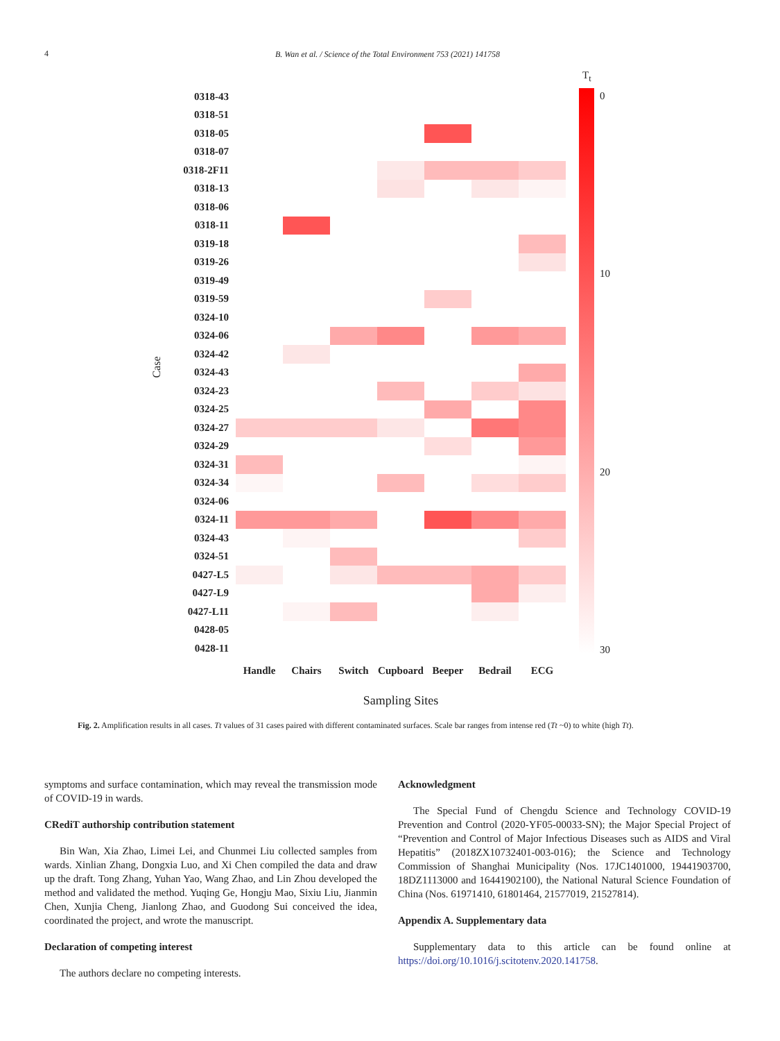4
B. Wan et al. / Science of the Total Environment 753 (2021) 141758
T<sub>t</sub>
Case
0318-43
0318-51
0318-05
0318-07
0318-2F11
0318-13
0318-06
0318-11
0319-18
0319-26
0319-49
0319-59
0324-10
0324-06
0324-42
0324-43
0324-23
0324-25
0324-27
0324-29
0324-31
0324-34
0324-06
0324-11
0324-43
0324-51
0427-L5
0427-L9
0427-L11
0428-05
0428-11
Handle Chairs Switch Cupboard Beeper Bedrail ECG
Sampling Sites
0
10
20
30
Fig. 2. Amplification results in all cases. Tt values of 31 cases paired with different contaminated surfaces. Scale bar ranges from intense red (Tt ~0) to white (high Tt).
symptoms and surface contamination, which may reveal the transmission mode of COVID-19 in wards.
CRediT authorship contribution statement
Bin Wan, Xia Zhao, Limei Lei, and Chunmei Liu collected samples from wards. Xinlian Zhang, Dongxia Luo, and Xi Chen compiled the data and draw up the draft. Tong Zhang, Yuhan Yao, Wang Zhao, and Lin Zhou developed the method and validated the method. Yuqing Ge, Hongju Mao, Sixiu Liu, Jianmin Chen, Xunjia Cheng, Jianlong Zhao, and Guodong Sui conceived the idea, coordinated the project, and wrote the manuscript.
Declaration of competing interest
The authors declare no competing interests.
Acknowledgment
The Special Fund of Chengdu Science and Technology COVID-19 Prevention and Control (2020-YF05-00033-SN); the Major Special Project of “Prevention and Control of Major Infectious Diseases such as AIDS and Viral Hepatitis” (2018ZX10732401-003-016); the Science and Technology Commission of Shanghai Municipality (Nos. 17JC1401000, 19441903700, 18DZ1113000 and 16441902100), the National Natural Science Foundation of China (Nos. 61971410, 61801464, 21577019, 21527814).
Appendix A. Supplementary data
Supplementary data to this article can be found online at https://doi.org/10.1016/j.scitotenv.2020.141758.